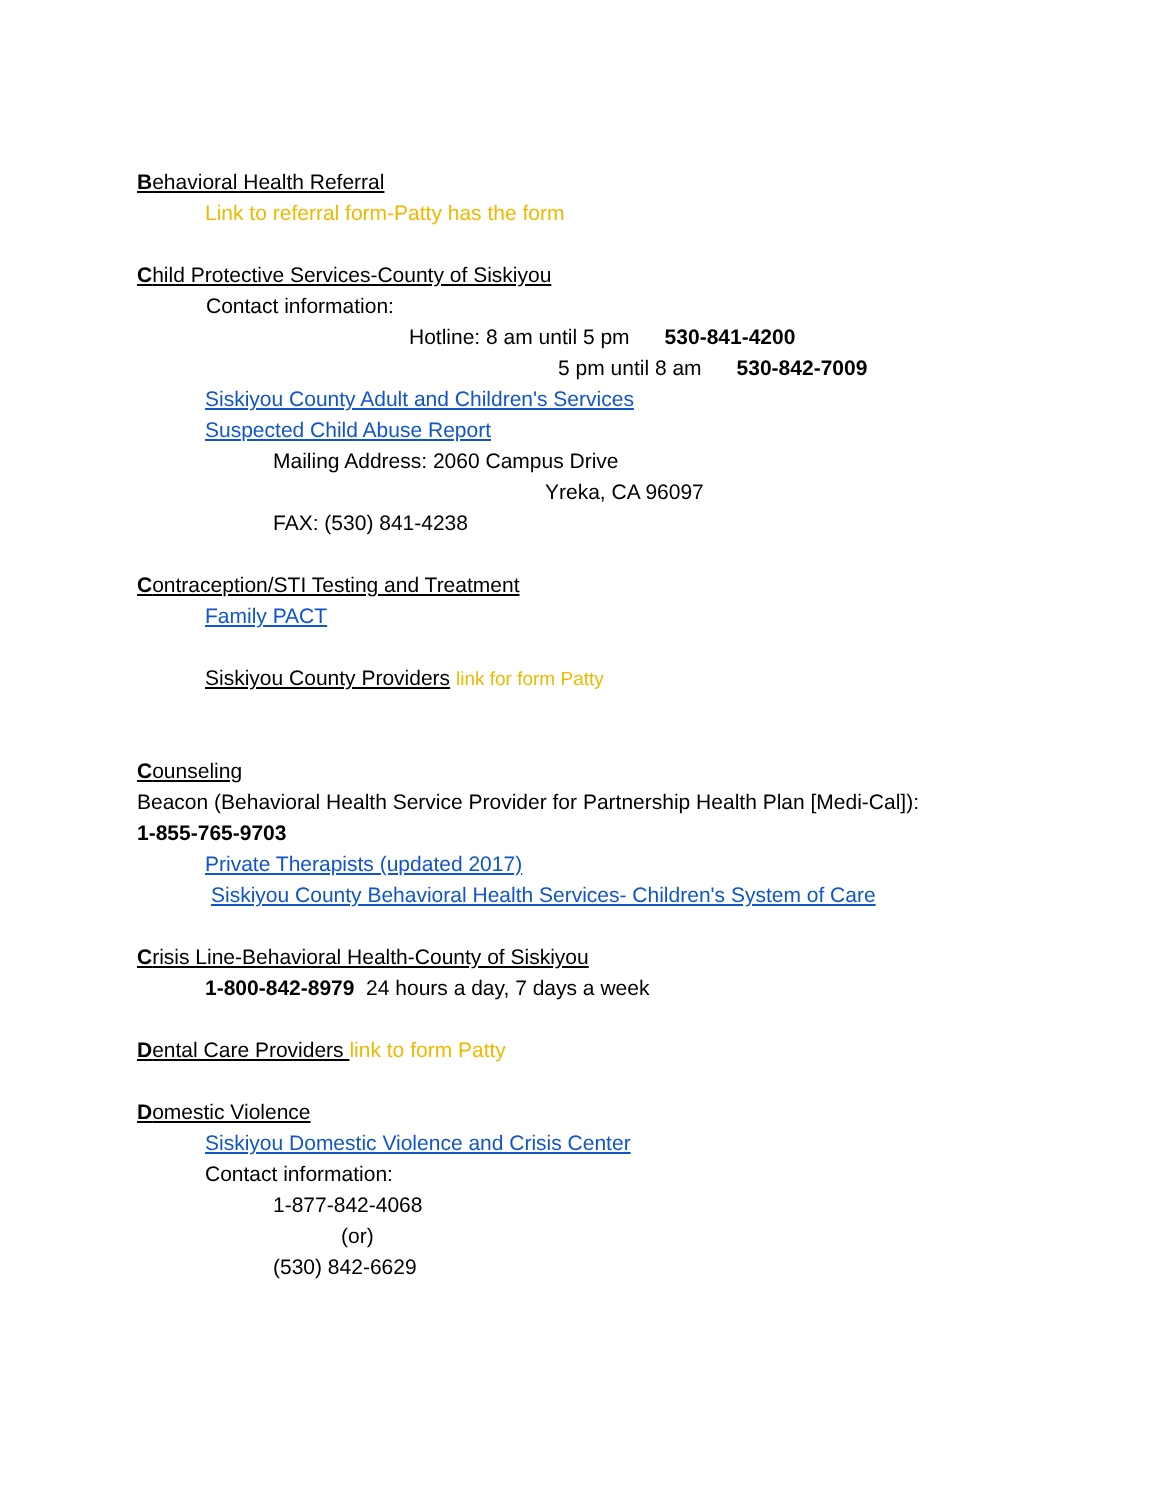Behavioral Health Referral
Link to referral form-Patty has the form
Child Protective Services-County of Siskiyou
Contact information:
Hotline: 8 am until 5 pm 530-841-4200
5 pm until 8 am 530-842-7009
Siskiyou County Adult and Children's Services
Suspected Child Abuse Report
Mailing Address: 2060 Campus Drive
Yreka, CA 96097
FAX: (530) 841-4238
Contraception/STI Testing and Treatment
Family PACT
Siskiyou County Providers link for form Patty
Counseling
Beacon (Behavioral Health Service Provider for Partnership Health Plan [Medi-Cal]):
1-855-765-9703
Private Therapists (updated 2017)
Siskiyou County Behavioral Health Services- Children's System of Care
Crisis Line-Behavioral Health-County of Siskiyou
1-800-842-8979 24 hours a day, 7 days a week
Dental Care Providers link to form Patty
Domestic Violence
Siskiyou Domestic Violence and Crisis Center
Contact information:
1-877-842-4068
(or)
(530) 842-6629